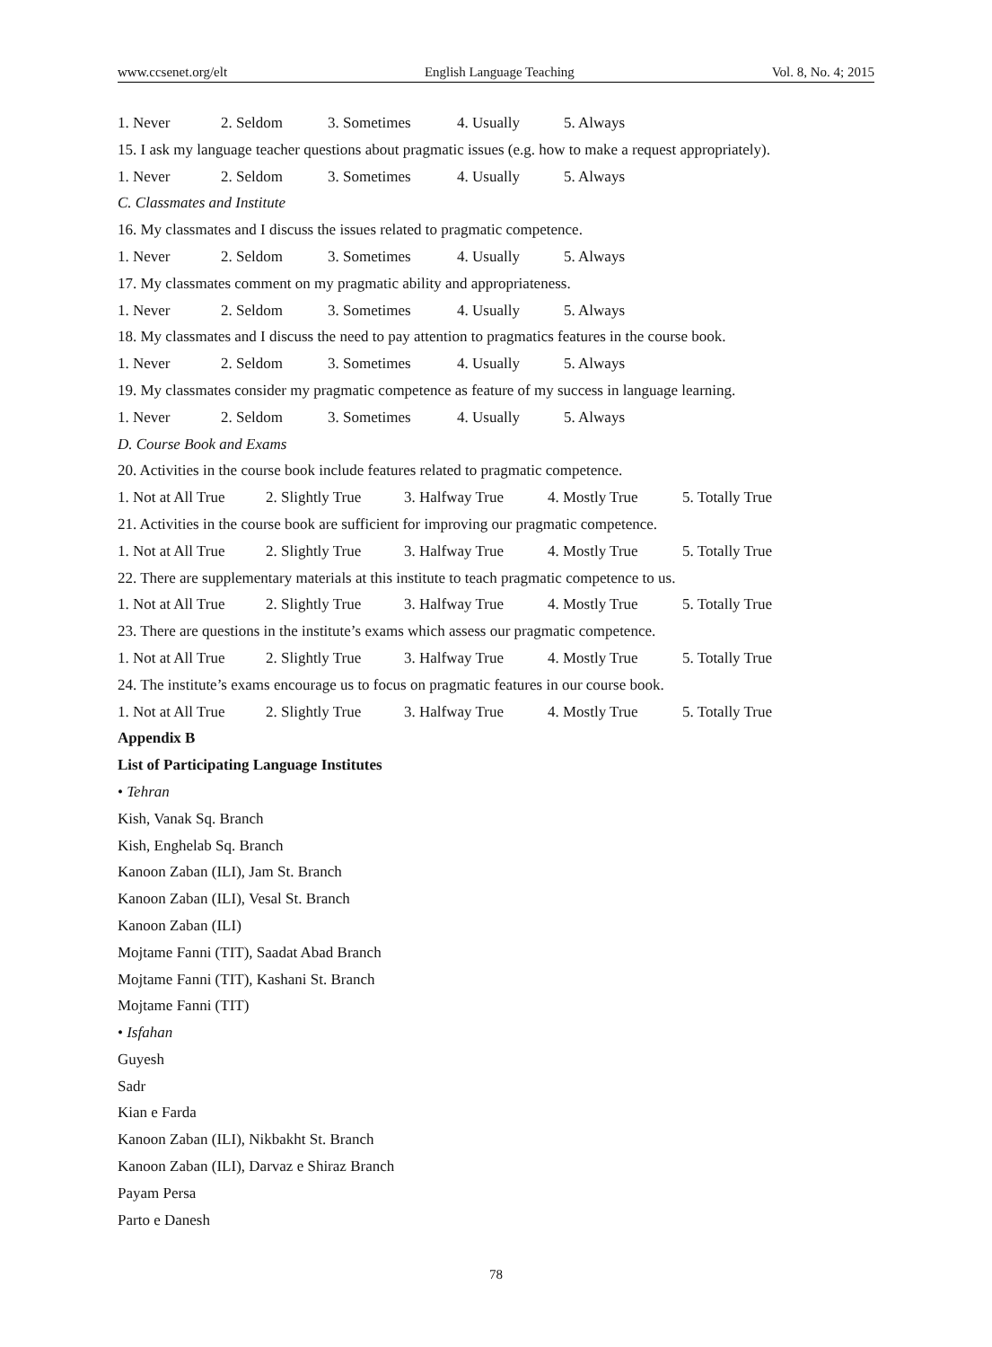www.ccsenet.org/elt English Language Teaching Vol. 8, No. 4; 2015
1. Never 2. Seldom 3. Sometimes 4. Usually 5. Always
15. I ask my language teacher questions about pragmatic issues (e.g. how to make a request appropriately).
1. Never 2. Seldom 3. Sometimes 4. Usually 5. Always
C. Classmates and Institute
16. My classmates and I discuss the issues related to pragmatic competence.
1. Never 2. Seldom 3. Sometimes 4. Usually 5. Always
17. My classmates comment on my pragmatic ability and appropriateness.
1. Never 2. Seldom 3. Sometimes 4. Usually 5. Always
18. My classmates and I discuss the need to pay attention to pragmatics features in the course book.
1. Never 2. Seldom 3. Sometimes 4. Usually 5. Always
19. My classmates consider my pragmatic competence as feature of my success in language learning.
1. Never 2. Seldom 3. Sometimes 4. Usually 5. Always
D. Course Book and Exams
20. Activities in the course book include features related to pragmatic competence.
1. Not at All True 2. Slightly True 3. Halfway True 4. Mostly True 5. Totally True
21. Activities in the course book are sufficient for improving our pragmatic competence.
1. Not at All True 2. Slightly True 3. Halfway True 4. Mostly True 5. Totally True
22. There are supplementary materials at this institute to teach pragmatic competence to us.
1. Not at All True 2. Slightly True 3. Halfway True 4. Mostly True 5. Totally True
23. There are questions in the institute’s exams which assess our pragmatic competence.
1. Not at All True 2. Slightly True 3. Halfway True 4. Mostly True 5. Totally True
24. The institute’s exams encourage us to focus on pragmatic features in our course book.
1. Not at All True 2. Slightly True 3. Halfway True 4. Mostly True 5. Totally True
Appendix B
List of Participating Language Institutes
• Tehran
Kish, Vanak Sq. Branch
Kish, Enghelab Sq. Branch
Kanoon Zaban (ILI), Jam St. Branch
Kanoon Zaban (ILI), Vesal St. Branch
Kanoon Zaban (ILI)
Mojtame Fanni (TIT), Saadat Abad Branch
Mojtame Fanni (TIT), Kashani St. Branch
Mojtame Fanni (TIT)
• Isfahan
Guyesh
Sadr
Kian e Farda
Kanoon Zaban (ILI), Nikbakht St. Branch
Kanoon Zaban (ILI), Darvaz e Shiraz Branch
Payam Persa
Parto e Danesh
78